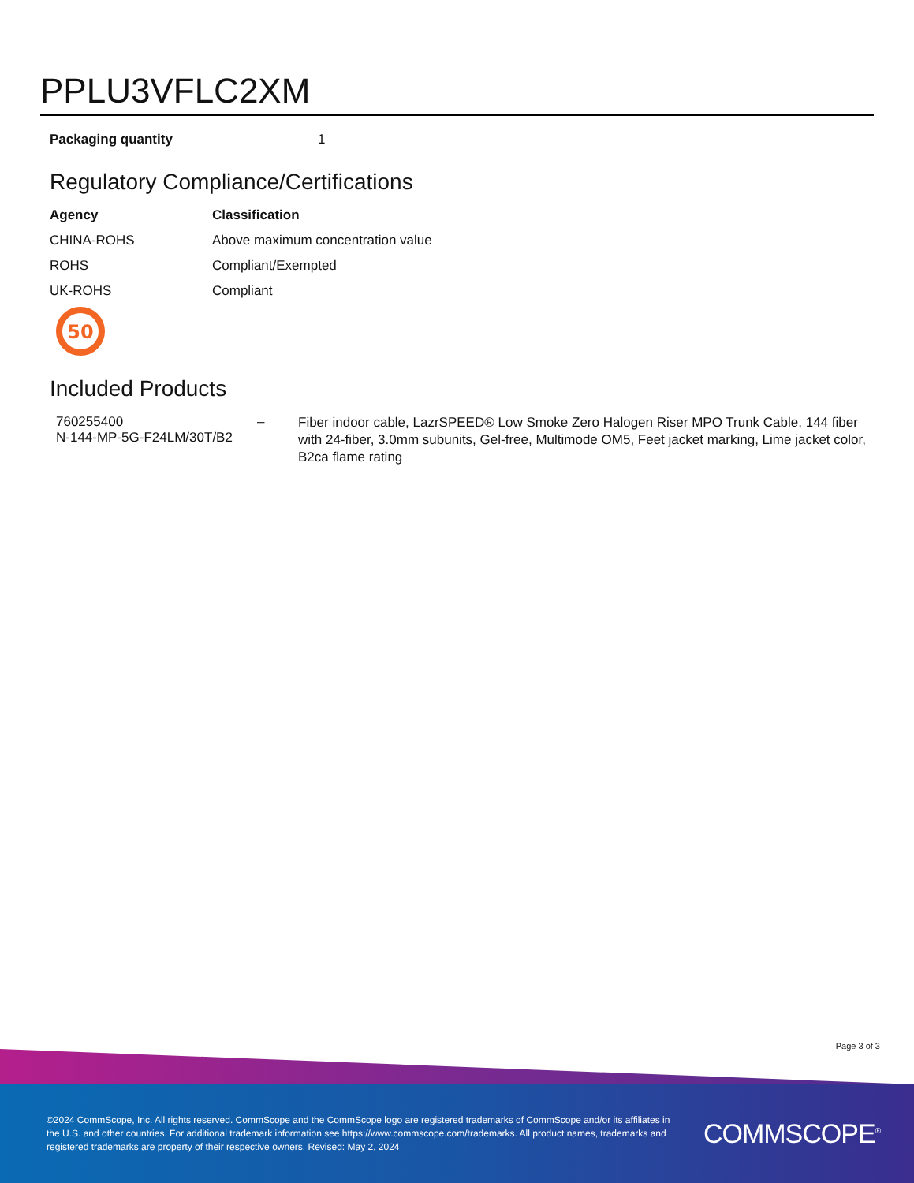PPLU3VFLC2XM
| Packaging quantity | 1 |
Regulatory Compliance/Certifications
| Agency | Classification |
| --- | --- |
| CHINA-ROHS | Above maximum concentration value |
| ROHS | Compliant/Exempted |
| UK-ROHS | Compliant |
50
Included Products
| 760255400 N-144-MP-5G-F24LM/30T/B2 | – | Fiber indoor cable, LazrSPEED® Low Smoke Zero Halogen Riser MPO Trunk Cable, 144 fiber with 24-fiber, 3.0mm subunits, Gel-free, Multimode OM5, Feet jacket marking, Lime jacket color, B2ca flame rating |
Page 3 of 3
©2024 CommScope, Inc. All rights reserved. CommScope and the CommScope logo are registered trademarks of CommScope and/or its affiliates in the U.S. and other countries. For additional trademark information see https://www.commscope.com/trademarks. All product names, trademarks and registered trademarks are property of their respective owners. Revised: May 2, 2024
COMMSCOPE<sup>®</sup>